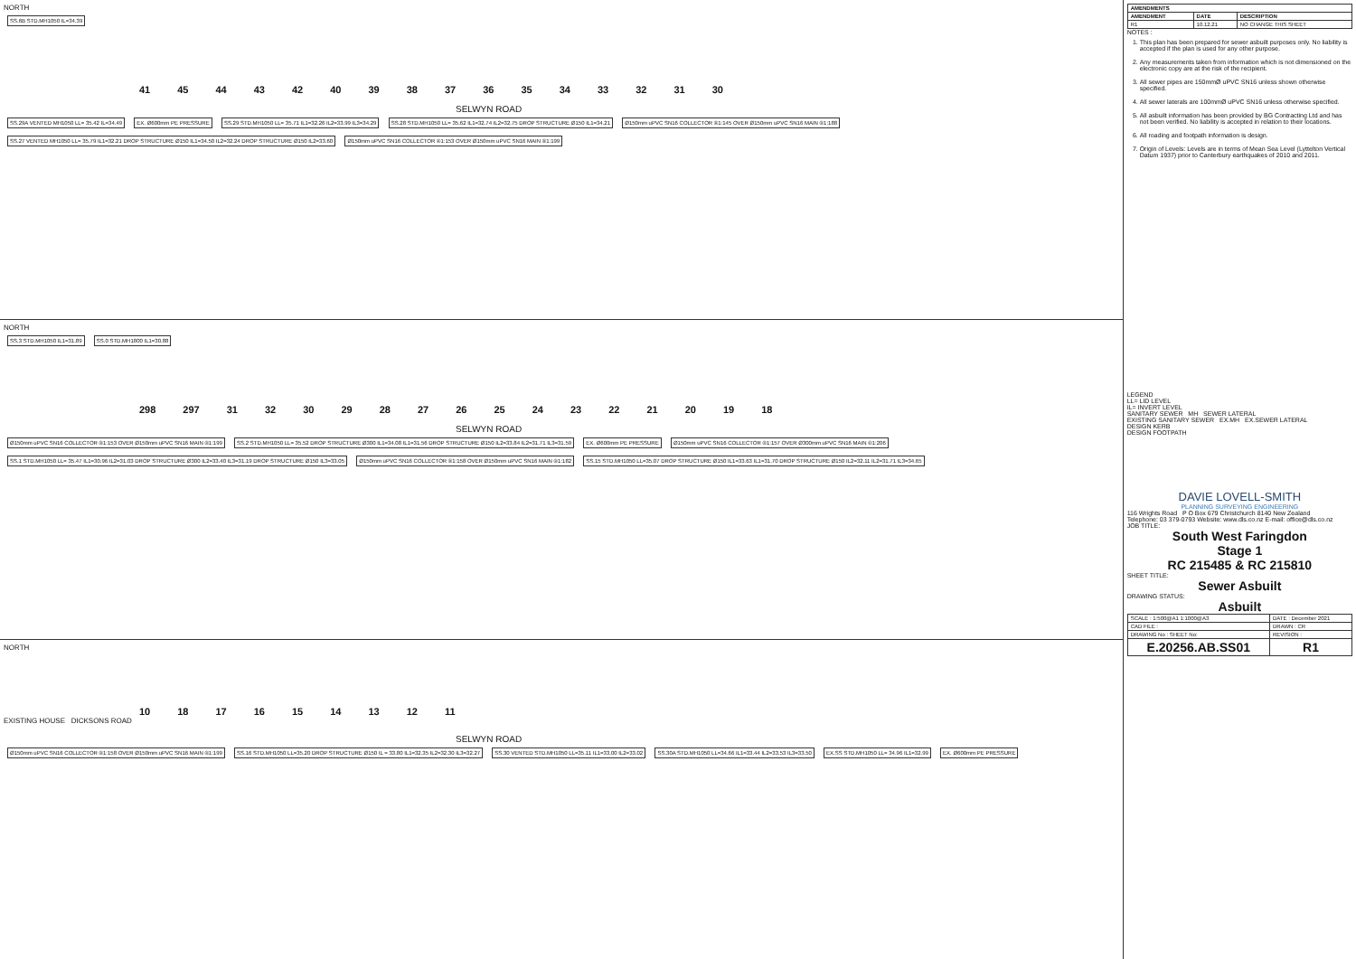NORTH
SS.6B STD.MH1050 IL=34.39
41 45 44 43 42 40 39 38 37 36 35 34 33 32 31 30
SELWYN ROAD
SS.29A VENTED MH1050 LL= 35.42 IL=34.49 EX. Ø600mm PE PRESSURE SS.29 STD.MH1050 LL= 35.71 IL1=32.26 IL2=33.99 IL3=34.29 SS.28 STD.MH1050 LL= 35.62 IL1=32.74 IL2=32.75 DROP STRUCTURE Ø150 IL1=34.21 Ø150mm uPVC SN16 COLLECTOR ®1:145 OVER Ø150mm uPVC SN16 MAIN ®1:188 SS.27 VENTED MH1050 LL= 35.79 IL1=32.21 DROP STRUCTURE Ø150 IL1=34.50 IL2=32.24 DROP STRUCTURE Ø150 IL2=33.60 Ø150mm uPVC SN16 COLLECTOR ®1:153 OVER Ø150mm uPVC SN16 MAIN ®1:199
NORTH
SS.3 STD.MH1050 IL1=31.89 SS.0 STD.MH1800 IL1=30.88
298 297 31 32 30 29 28 27 26 25 24 23 22 21 20 19 18
SELWYN ROAD
Ø150mm uPVC SN16 COLLECTOR ®1:153 OVER Ø150mm uPVC SN16 MAIN ®1:199 SS.2 STD.MH1050 LL= 35.52 DROP STRUCTURE Ø300 IL1=34.08 IL1=31.56 DROP STRUCTURE Ø150 IL2=33.84 IL2=31.71 IL3=31.59 EX. Ø600mm PE PRESSURE Ø150mm uPVC SN16 COLLECTOR ®1:157 OVER Ø300mm uPVC SN16 MAIN ®1:206 SS.1 STD.MH1050 LL= 35.47 IL1=30.96 IL2=31.03 DROP STRUCTURE Ø300 IL2=33.40 IL3=31.19 DROP STRUCTURE Ø150 IL3=33.05 Ø150mm uPVC SN16 COLLECTOR ®1:158 OVER Ø150mm uPVC SN16 MAIN ®1:182 SS.15 STD.MH1050 LL=35.07 DROP STRUCTURE Ø150 IL1=33.63 IL1=31.70 DROP STRUCTURE Ø150 IL2=32.11 IL2=31.71 IL3=34.65
NORTH
10 18 17 16 15 14 13 12 11
EXISTING HOUSE DICKSONS ROAD
SELWYN ROAD
Ø150mm uPVC SN16 COLLECTOR ®1:158 OVER Ø150mm uPVC SN16 MAIN ®1:199 SS.16 STD.MH1050 LL=35.20 DROP STRUCTURE Ø150 IL = 33.80 IL1=32.35 IL2=32.30 IL3=32.27 SS.30 VENTED STD.MH1050 LL=35.11 IL1=33.00 IL2=33.02 SS.30A STD.MH1050 LL=34.66 IL1=33.44 IL2=33.53 IL3=33.50 EX.SS STD.MH1050 LL= 34.96 IL1=32.99 EX. Ø600mm PE PRESSURE
| AMENDMENTS | | |
| --- | --- | --- |
| AMENDMENT | DATE | DESCRIPTION |
| R1 | 10.12.21 | NO CHANGE THIS SHEET |
NOTES :
1. This plan has been prepared for sewer asbuilt purposes only. No liability is accepted if the plan is used for any other purpose.
2. Any measurements taken from information which is not dimensioned on the electronic copy are at the risk of the recipient.
3. All sewer pipes are 150mmØ uPVC SN16 unless shown otherwise specified.
4. All sewer laterals are 100mmØ uPVC SN16 unless otherwise specified.
5. All asbuilt information has been provided by BG Contracting Ltd and has not been verified. No liability is accepted in relation to their locations.
6. All roading and footpath information is design.
7. Origin of Levels: Levels are in terms of Mean Sea Level (Lyttelton Vertical Datum 1937) prior to Canterbury earthquakes of 2010 and 2011.
LEGEND
LL= LID LEVEL
IL= INVERT LEVEL
SANITARY SEWER MH SEWER LATERAL
EXISTING SANITARY SEWER EX.MH EX.SEWER LATERAL
DESIGN KERB
DESIGN FOOTPATH
DAVIE LOVELL-SMITH
PLANNING SURVEYING ENGINEERING
116 Wrights Road P O Box 679 Christchurch 8140 New Zealand
Telephone: 03 379-0793 Website: www.dls.co.nz E-mail: office@dls.co.nz
JOB TITLE:
South West Faringdon
Stage 1
RC 215485 & RC 215810
SHEET TITLE:
Sewer Asbuilt
DRAWING STATUS:
Asbuilt
| SCALE : 1:500@A1 1:1000@A3 | DATE : December 2021 |
| CAD FILE : | DRAWN : CR |
| DRAWING No : SHEET No: | REVISION : |
| E.20256.AB.SS01 | R1 |